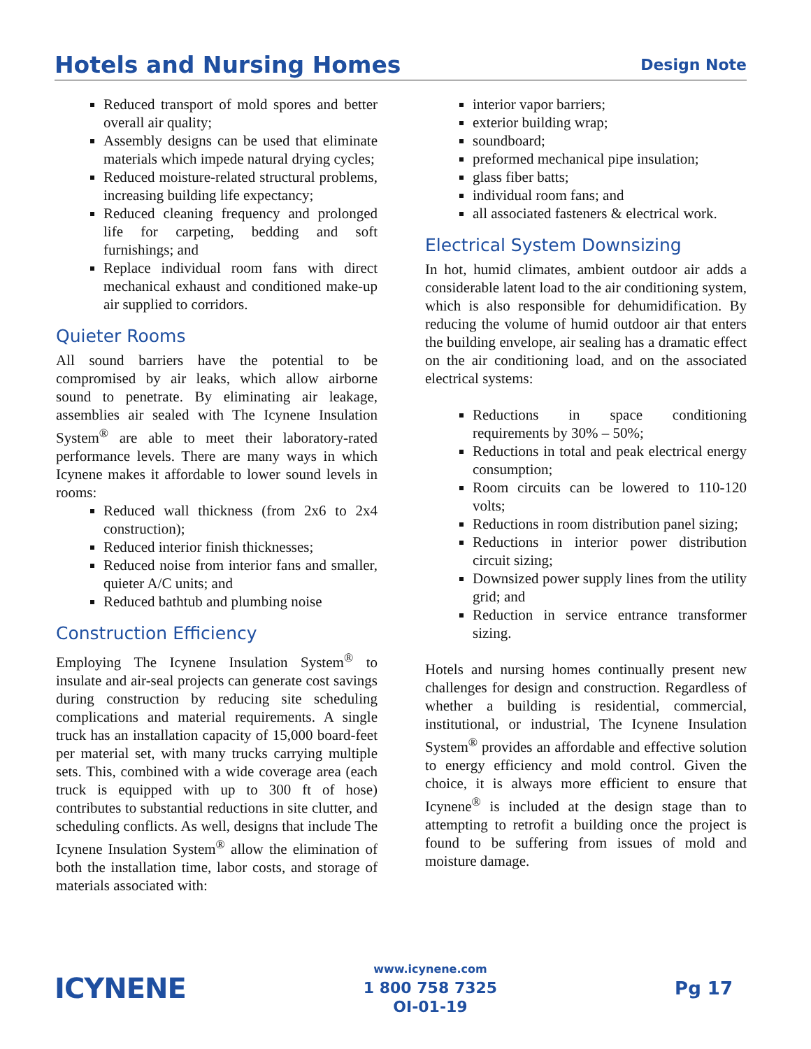Hotels and Nursing Homes
Design Note
Reduced transport of mold spores and better overall air quality;
Assembly designs can be used that eliminate materials which impede natural drying cycles;
Reduced moisture-related structural problems, increasing building life expectancy;
Reduced cleaning frequency and prolonged life for carpeting, bedding and soft furnishings; and
Replace individual room fans with direct mechanical exhaust and conditioned make-up air supplied to corridors.
Quieter Rooms
All sound barriers have the potential to be compromised by air leaks, which allow airborne sound to penetrate. By eliminating air leakage, assemblies air sealed with The Icynene Insulation System<sup>®</sup> are able to meet their laboratory-rated performance levels. There are many ways in which Icynene makes it affordable to lower sound levels in rooms:
Reduced wall thickness (from 2x6 to 2x4 construction);
Reduced interior finish thicknesses;
Reduced noise from interior fans and smaller, quieter A/C units; and
Reduced bathtub and plumbing noise
Construction Efficiency
Employing The Icynene Insulation System<sup>®</sup> to insulate and air-seal projects can generate cost savings during construction by reducing site scheduling complications and material requirements. A single truck has an installation capacity of 15,000 board-feet per material set, with many trucks carrying multiple sets. This, combined with a wide coverage area (each truck is equipped with up to 300 ft of hose) contributes to substantial reductions in site clutter, and scheduling conflicts. As well, designs that include The Icynene Insulation System<sup>®</sup> allow the elimination of both the installation time, labor costs, and storage of materials associated with:
interior vapor barriers;
exterior building wrap;
soundboard;
preformed mechanical pipe insulation;
glass fiber batts;
individual room fans; and
all associated fasteners & electrical work.
Electrical System Downsizing
In hot, humid climates, ambient outdoor air adds a considerable latent load to the air conditioning system, which is also responsible for dehumidification. By reducing the volume of humid outdoor air that enters the building envelope, air sealing has a dramatic effect on the air conditioning load, and on the associated electrical systems:
Reductions in space conditioning requirements by 30% – 50%;
Reductions in total and peak electrical energy consumption;
Room circuits can be lowered to 110-120 volts;
Reductions in room distribution panel sizing;
Reductions in interior power distribution circuit sizing;
Downsized power supply lines from the utility grid; and
Reduction in service entrance transformer sizing.
Hotels and nursing homes continually present new challenges for design and construction. Regardless of whether a building is residential, commercial, institutional, or industrial, The Icynene Insulation System<sup>®</sup> provides an affordable and effective solution to energy efficiency and mold control. Given the choice, it is always more efficient to ensure that Icynene<sup>®</sup> is included at the design stage than to attempting to retrofit a building once the project is found to be suffering from issues of mold and moisture damage.
ICYNENE
www.icynene.com
1 800 758 7325
OI-01-19
Pg 17